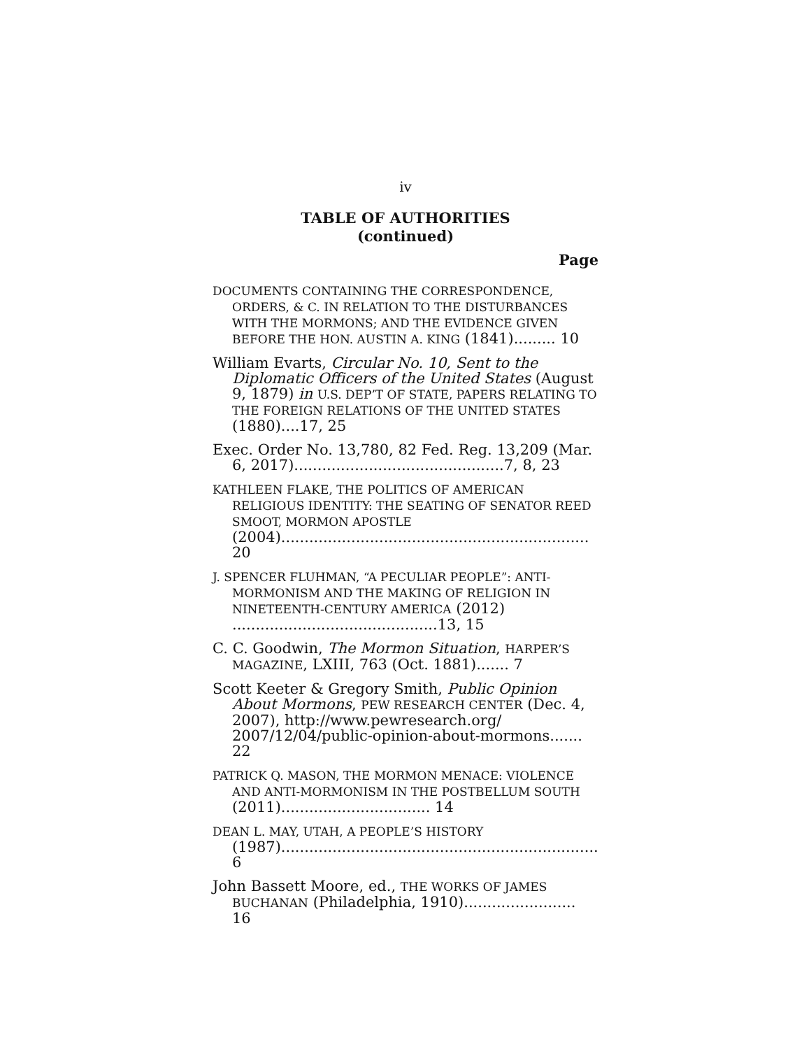iv
TABLE OF AUTHORITIES
(continued)
Page
DOCUMENTS CONTAINING THE CORRESPONDENCE, ORDERS, & C. IN RELATION TO THE DISTURBANCES WITH THE MORMONS; AND THE EVIDENCE GIVEN BEFORE THE HON. AUSTIN A. KING (1841)......... 10
William Evarts, Circular No. 10, Sent to the Diplomatic Officers of the United States (August 9, 1879) in U.S. DEP’T OF STATE, PAPERS RELATING TO THE FOREIGN RELATIONS OF THE UNITED STATES (1880)....17, 25
Exec. Order No. 13,780, 82 Fed. Reg. 13,209 (Mar. 6, 2017).............................................7, 8, 23
KATHLEEN FLAKE, THE POLITICS OF AMERICAN RELIGIOUS IDENTITY: THE SEATING OF SENATOR REED SMOOT, MORMON APOSTLE (2004).................................................................. 20
J. SPENCER FLUHMAN, “A PECULIAR PEOPLE”: ANTI-MORMONISM AND THE MAKING OF RELIGION IN NINETEENTH-CENTURY AMERICA (2012) ............................................13, 15
C. C. Goodwin, The Mormon Situation, HARPER’S MAGAZINE, LXIII, 763 (Oct. 1881)....... 7
Scott Keeter & Gregory Smith, Public Opinion About Mormons, PEW RESEARCH CENTER (Dec. 4, 2007), http://www.pewresearch.org/ 2007/12/04/public-opinion-about-mormons....... 22
PATRICK Q. MASON, THE MORMON MENACE: VIOLENCE AND ANTI-MORMONISM IN THE POSTBELLUM SOUTH (2011)................................ 14
DEAN L. MAY, UTAH, A PEOPLE’S HISTORY (1987).................................................................... 6
John Bassett Moore, ed., THE WORKS OF JAMES BUCHANAN (Philadelphia, 1910)........................ 16